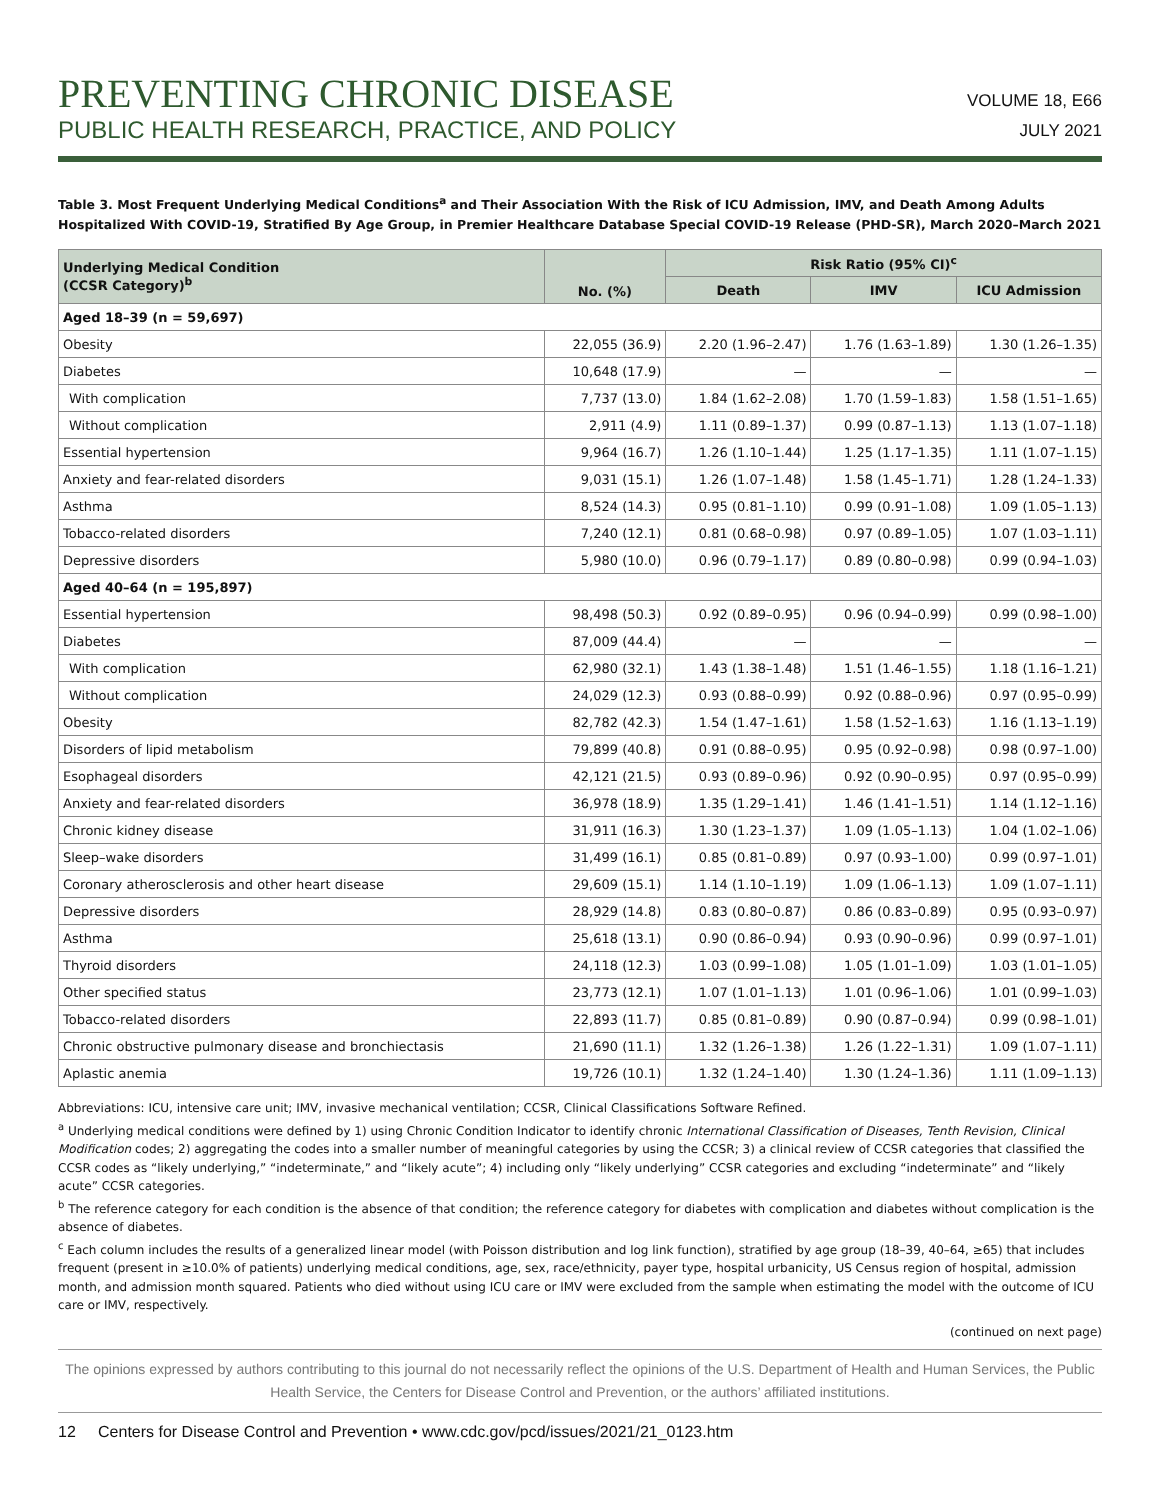PREVENTING CHRONIC DISEASE
PUBLIC HEALTH RESEARCH, PRACTICE, AND POLICY
VOLUME 18, E66
JULY 2021
Table 3. Most Frequent Underlying Medical Conditions<sup>a</sup> and Their Association With the Risk of ICU Admission, IMV, and Death Among Adults Hospitalized With COVID-19, Stratified By Age Group, in Premier Healthcare Database Special COVID-19 Release (PHD-SR), March 2020–March 2021
| Underlying Medical Condition (CCSR Category)<sup>b</sup> | No. (%) | Risk Ratio (95% CI)<sup>c</sup> | | |
| --- | --- | --- | --- | --- |
| | | Death | IMV | ICU Admission |
| Aged 18–39 (n = 59,697) | | | | |
| Obesity | 22,055 (36.9) | 2.20 (1.96–2.47) | 1.76 (1.63–1.89) | 1.30 (1.26–1.35) |
| Diabetes | 10,648 (17.9) | — | — | — |
| With complication | 7,737 (13.0) | 1.84 (1.62–2.08) | 1.70 (1.59–1.83) | 1.58 (1.51–1.65) |
| Without complication | 2,911 (4.9) | 1.11 (0.89–1.37) | 0.99 (0.87–1.13) | 1.13 (1.07–1.18) |
| Essential hypertension | 9,964 (16.7) | 1.26 (1.10–1.44) | 1.25 (1.17–1.35) | 1.11 (1.07–1.15) |
| Anxiety and fear-related disorders | 9,031 (15.1) | 1.26 (1.07–1.48) | 1.58 (1.45–1.71) | 1.28 (1.24–1.33) |
| Asthma | 8,524 (14.3) | 0.95 (0.81–1.10) | 0.99 (0.91–1.08) | 1.09 (1.05–1.13) |
| Tobacco-related disorders | 7,240 (12.1) | 0.81 (0.68–0.98) | 0.97 (0.89–1.05) | 1.07 (1.03–1.11) |
| Depressive disorders | 5,980 (10.0) | 0.96 (0.79–1.17) | 0.89 (0.80–0.98) | 0.99 (0.94–1.03) |
| Aged 40–64 (n = 195,897) | | | | |
| Essential hypertension | 98,498 (50.3) | 0.92 (0.89–0.95) | 0.96 (0.94–0.99) | 0.99 (0.98–1.00) |
| Diabetes | 87,009 (44.4) | — | — | — |
| With complication | 62,980 (32.1) | 1.43 (1.38–1.48) | 1.51 (1.46–1.55) | 1.18 (1.16–1.21) |
| Without complication | 24,029 (12.3) | 0.93 (0.88–0.99) | 0.92 (0.88–0.96) | 0.97 (0.95–0.99) |
| Obesity | 82,782 (42.3) | 1.54 (1.47–1.61) | 1.58 (1.52–1.63) | 1.16 (1.13–1.19) |
| Disorders of lipid metabolism | 79,899 (40.8) | 0.91 (0.88–0.95) | 0.95 (0.92–0.98) | 0.98 (0.97–1.00) |
| Esophageal disorders | 42,121 (21.5) | 0.93 (0.89–0.96) | 0.92 (0.90–0.95) | 0.97 (0.95–0.99) |
| Anxiety and fear-related disorders | 36,978 (18.9) | 1.35 (1.29–1.41) | 1.46 (1.41–1.51) | 1.14 (1.12–1.16) |
| Chronic kidney disease | 31,911 (16.3) | 1.30 (1.23–1.37) | 1.09 (1.05–1.13) | 1.04 (1.02–1.06) |
| Sleep–wake disorders | 31,499 (16.1) | 0.85 (0.81–0.89) | 0.97 (0.93–1.00) | 0.99 (0.97–1.01) |
| Coronary atherosclerosis and other heart disease | 29,609 (15.1) | 1.14 (1.10–1.19) | 1.09 (1.06–1.13) | 1.09 (1.07–1.11) |
| Depressive disorders | 28,929 (14.8) | 0.83 (0.80–0.87) | 0.86 (0.83–0.89) | 0.95 (0.93–0.97) |
| Asthma | 25,618 (13.1) | 0.90 (0.86–0.94) | 0.93 (0.90–0.96) | 0.99 (0.97–1.01) |
| Thyroid disorders | 24,118 (12.3) | 1.03 (0.99–1.08) | 1.05 (1.01–1.09) | 1.03 (1.01–1.05) |
| Other specified status | 23,773 (12.1) | 1.07 (1.01–1.13) | 1.01 (0.96–1.06) | 1.01 (0.99–1.03) |
| Tobacco-related disorders | 22,893 (11.7) | 0.85 (0.81–0.89) | 0.90 (0.87–0.94) | 0.99 (0.98–1.01) |
| Chronic obstructive pulmonary disease and bronchiectasis | 21,690 (11.1) | 1.32 (1.26–1.38) | 1.26 (1.22–1.31) | 1.09 (1.07–1.11) |
| Aplastic anemia | 19,726 (10.1) | 1.32 (1.24–1.40) | 1.30 (1.24–1.36) | 1.11 (1.09–1.13) |
Abbreviations: ICU, intensive care unit; IMV, invasive mechanical ventilation; CCSR, Clinical Classifications Software Refined.
<sup>a</sup> Underlying medical conditions were defined by 1) using Chronic Condition Indicator to identify chronic International Classification of Diseases, Tenth Revision, Clinical Modification codes; 2) aggregating the codes into a smaller number of meaningful categories by using the CCSR; 3) a clinical review of CCSR categories that classified the CCSR codes as “likely underlying,” “indeterminate,” and “likely acute”; 4) including only “likely underlying” CCSR categories and excluding “indeterminate” and “likely acute” CCSR categories.
<sup>b</sup> The reference category for each condition is the absence of that condition; the reference category for diabetes with complication and diabetes without complication is the absence of diabetes.
<sup>c</sup> Each column includes the results of a generalized linear model (with Poisson distribution and log link function), stratified by age group (18–39, 40–64, ≥65) that includes frequent (present in ≥10.0% of patients) underlying medical conditions, age, sex, race/ethnicity, payer type, hospital urbanicity, US Census region of hospital, admission month, and admission month squared. Patients who died without using ICU care or IMV were excluded from the sample when estimating the model with the outcome of ICU care or IMV, respectively.
(continued on next page)
The opinions expressed by authors contributing to this journal do not necessarily reflect the opinions of the U.S. Department of Health and Human Services, the Public Health Service, the Centers for Disease Control and Prevention, or the authors’ affiliated institutions.
12 Centers for Disease Control and Prevention • www.cdc.gov/pcd/issues/2021/21_0123.htm